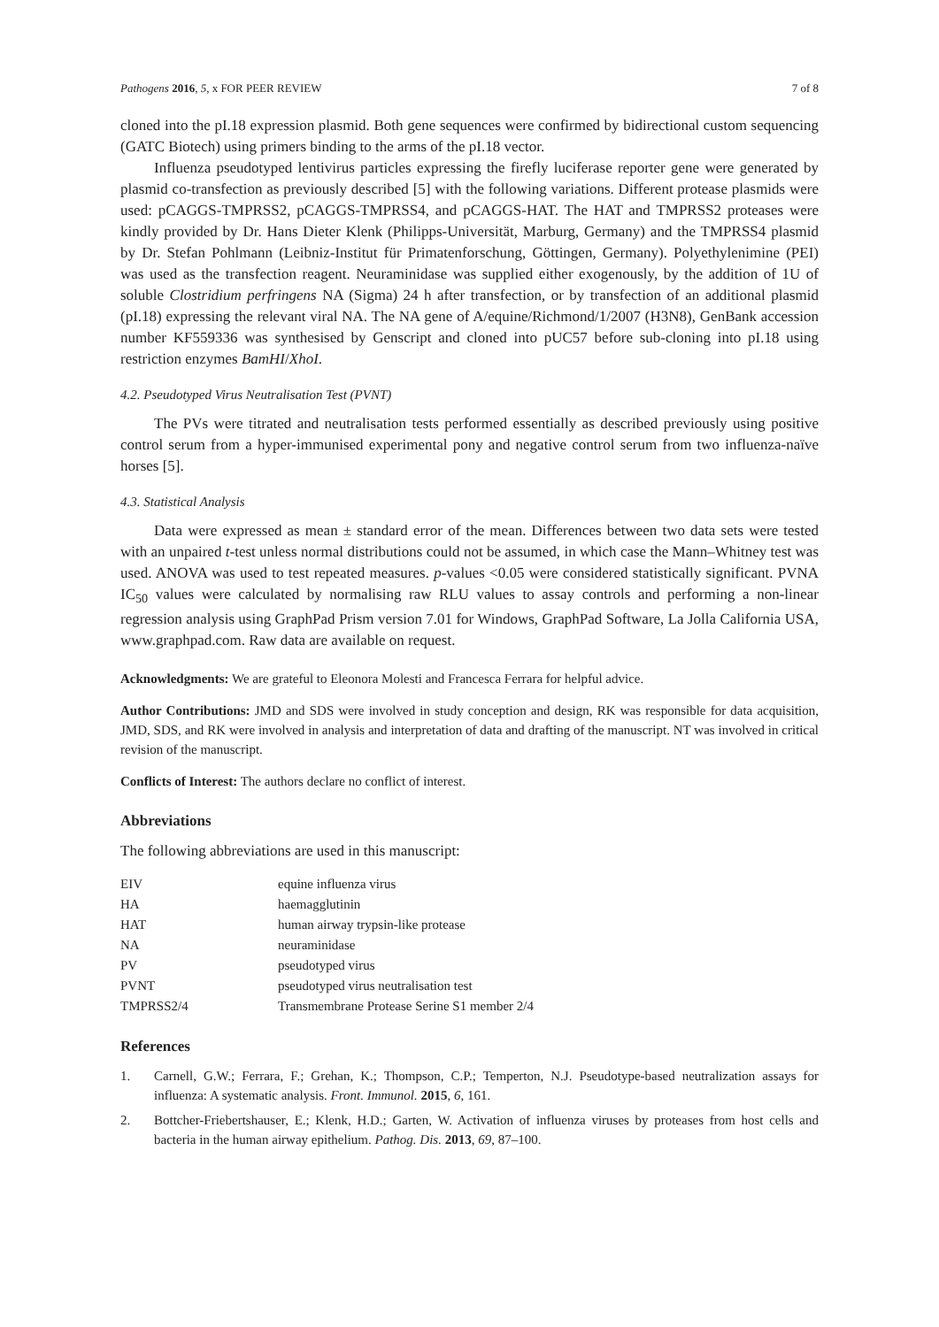Pathogens 2016, 5, x FOR PEER REVIEW 7 of 8
cloned into the pI.18 expression plasmid. Both gene sequences were confirmed by bidirectional custom sequencing (GATC Biotech) using primers binding to the arms of the pI.18 vector.
Influenza pseudotyped lentivirus particles expressing the firefly luciferase reporter gene were generated by plasmid co-transfection as previously described [5] with the following variations. Different protease plasmids were used: pCAGGS-TMPRSS2, pCAGGS-TMPRSS4, and pCAGGS-HAT. The HAT and TMPRSS2 proteases were kindly provided by Dr. Hans Dieter Klenk (Philipps-Universität, Marburg, Germany) and the TMPRSS4 plasmid by Dr. Stefan Pohlmann (Leibniz-Institut für Primatenforschung, Göttingen, Germany). Polyethylenimine (PEI) was used as the transfection reagent. Neuraminidase was supplied either exogenously, by the addition of 1U of soluble Clostridium perfringens NA (Sigma) 24 h after transfection, or by transfection of an additional plasmid (pI.18) expressing the relevant viral NA. The NA gene of A/equine/Richmond/1/2007 (H3N8), GenBank accession number KF559336 was synthesised by Genscript and cloned into pUC57 before sub-cloning into pI.18 using restriction enzymes BamHI/XhoI.
4.2. Pseudotyped Virus Neutralisation Test (PVNT)
The PVs were titrated and neutralisation tests performed essentially as described previously using positive control serum from a hyper-immunised experimental pony and negative control serum from two influenza-naïve horses [5].
4.3. Statistical Analysis
Data were expressed as mean ± standard error of the mean. Differences between two data sets were tested with an unpaired t-test unless normal distributions could not be assumed, in which case the Mann–Whitney test was used. ANOVA was used to test repeated measures. p-values <0.05 were considered statistically significant. PVNA IC<sub>50</sub> values were calculated by normalising raw RLU values to assay controls and performing a non-linear regression analysis using GraphPad Prism version 7.01 for Windows, GraphPad Software, La Jolla California USA, www.graphpad.com. Raw data are available on request.
Acknowledgments: We are grateful to Eleonora Molesti and Francesca Ferrara for helpful advice.
Author Contributions: JMD and SDS were involved in study conception and design, RK was responsible for data acquisition, JMD, SDS, and RK were involved in analysis and interpretation of data and drafting of the manuscript. NT was involved in critical revision of the manuscript.
Conflicts of Interest: The authors declare no conflict of interest.
Abbreviations
The following abbreviations are used in this manuscript:
| EIV | equine influenza virus |
| HA | haemagglutinin |
| HAT | human airway trypsin-like protease |
| NA | neuraminidase |
| PV | pseudotyped virus |
| PVNT | pseudotyped virus neutralisation test |
| TMPRSS2/4 | Transmembrane Protease Serine S1 member 2/4 |
References
1. Carnell, G.W.; Ferrara, F.; Grehan, K.; Thompson, C.P.; Temperton, N.J. Pseudotype-based neutralization assays for influenza: A systematic analysis. Front. Immunol. 2015, 6, 161.
2. Bottcher-Friebertshauser, E.; Klenk, H.D.; Garten, W. Activation of influenza viruses by proteases from host cells and bacteria in the human airway epithelium. Pathog. Dis. 2013, 69, 87–100.